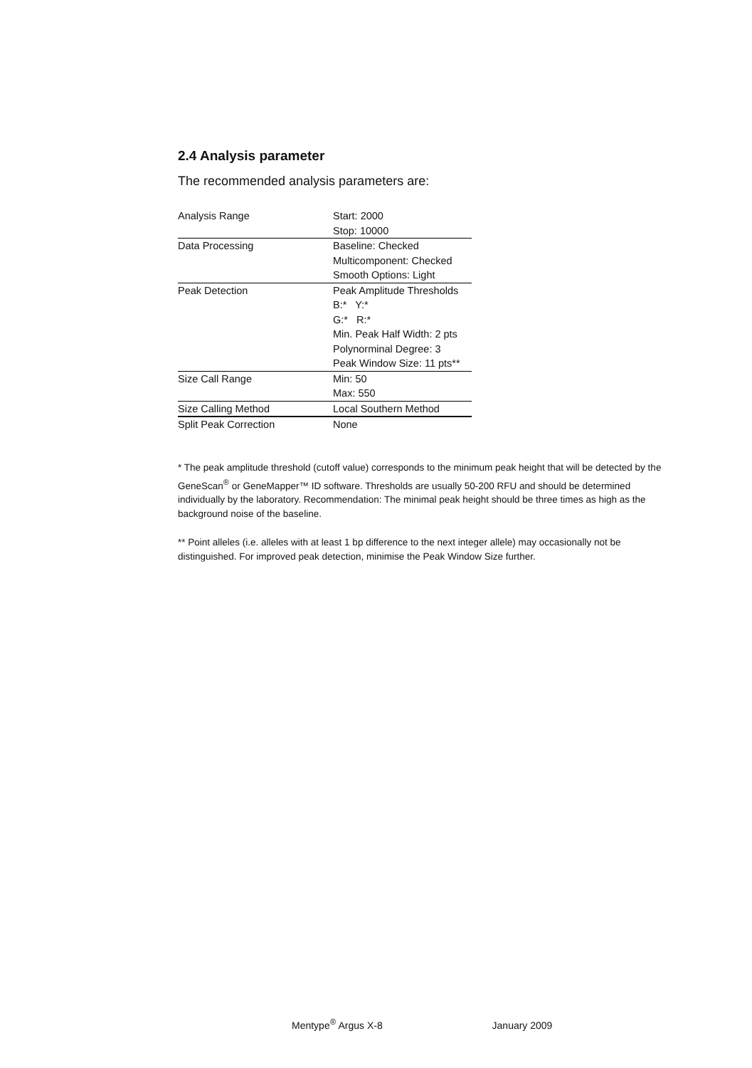2.4 Analysis parameter
The recommended analysis parameters are:
| Analysis Range | Start: 2000 Stop: 10000 |
| Data Processing | Baseline: Checked Multicomponent: Checked Smooth Options: Light |
| Peak Detection | Peak Amplitude Thresholds B:* Y:* G:* R:* Min. Peak Half Width: 2 pts Polynorminal Degree: 3 Peak Window Size: 11 pts** |
| Size Call Range | Min: 50 Max: 550 |
| Size Calling Method | Local Southern Method |
| Split Peak Correction | None |
* The peak amplitude threshold (cutoff value) corresponds to the minimum peak height that will be detected by the GeneScan<sup>®</sup> or GeneMapper™ ID software. Thresholds are usually 50-200 RFU and should be determined individually by the laboratory. Recommendation: The minimal peak height should be three times as high as the background noise of the baseline.
** Point alleles (i.e. alleles with at least 1 bp difference to the next integer allele) may occasionally not be distinguished. For improved peak detection, minimise the Peak Window Size further.
Mentype<sup>®</sup> Argus X-8 January 2009